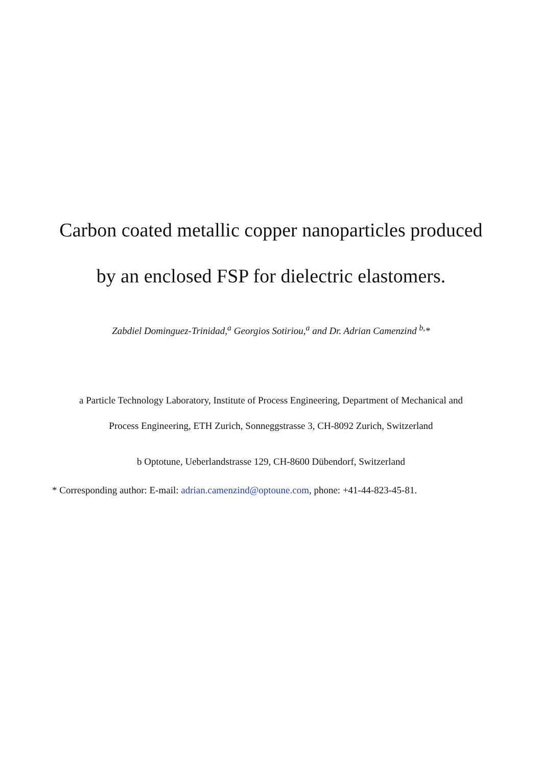Carbon coated metallic copper nanoparticles produced
by an enclosed FSP for dielectric elastomers.
Zabdiel Dominguez-Trinidad,<sup>a</sup> Georgios Sotiriou,<sup>a</sup> and Dr. Adrian Camenzind <sup>b,</sup>*
a Particle Technology Laboratory, Institute of Process Engineering, Department of Mechanical and
Process Engineering, ETH Zurich, Sonneggstrasse 3, CH-8092 Zurich, Switzerland
b Optotune, Ueberlandstrasse 129, CH-8600 Dübendorf, Switzerland
* Corresponding author: E-mail: adrian.camenzind@optoune.com, phone: +41-44-823-45-81.